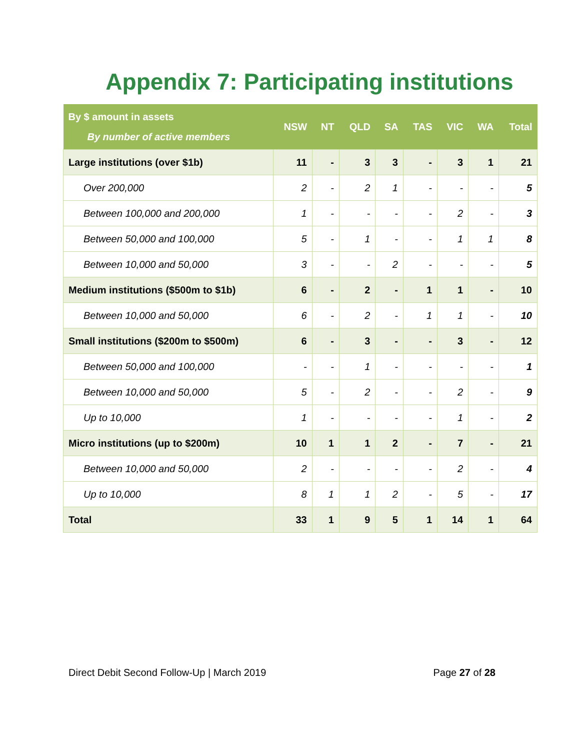Appendix 7: Participating institutions
| By $ amount in assets By number of active members | NSW | NT | QLD | SA | TAS | VIC | WA | Total |
| --- | --- | --- | --- | --- | --- | --- | --- | --- |
| Large institutions (over $1b) | 11 | - | 3 | 3 | - | 3 | 1 | 21 |
| Over 200,000 | 2 | - | 2 | 1 | - | - | - | 5 |
| Between 100,000 and 200,000 | 1 | - | - | - | - | 2 | - | 3 |
| Between 50,000 and 100,000 | 5 | - | 1 | - | - | 1 | 1 | 8 |
| Between 10,000 and 50,000 | 3 | - | - | 2 | - | - | - | 5 |
| Medium institutions ($500m to $1b) | 6 | - | 2 | - | 1 | 1 | - | 10 |
| Between 10,000 and 50,000 | 6 | - | 2 | - | 1 | 1 | - | 10 |
| Small institutions ($200m to $500m) | 6 | - | 3 | - | - | 3 | - | 12 |
| Between 50,000 and 100,000 | - | - | 1 | - | - | - | - | 1 |
| Between 10,000 and 50,000 | 5 | - | 2 | - | - | 2 | - | 9 |
| Up to 10,000 | 1 | - | - | - | - | 1 | - | 2 |
| Micro institutions (up to $200m) | 10 | 1 | 1 | 2 | - | 7 | - | 21 |
| Between 10,000 and 50,000 | 2 | - | - | - | - | 2 | - | 4 |
| Up to 10,000 | 8 | 1 | 1 | 2 | - | 5 | - | 17 |
| Total | 33 | 1 | 9 | 5 | 1 | 14 | 1 | 64 |
Direct Debit Second Follow-Up | March 2019 Page 27 of 28